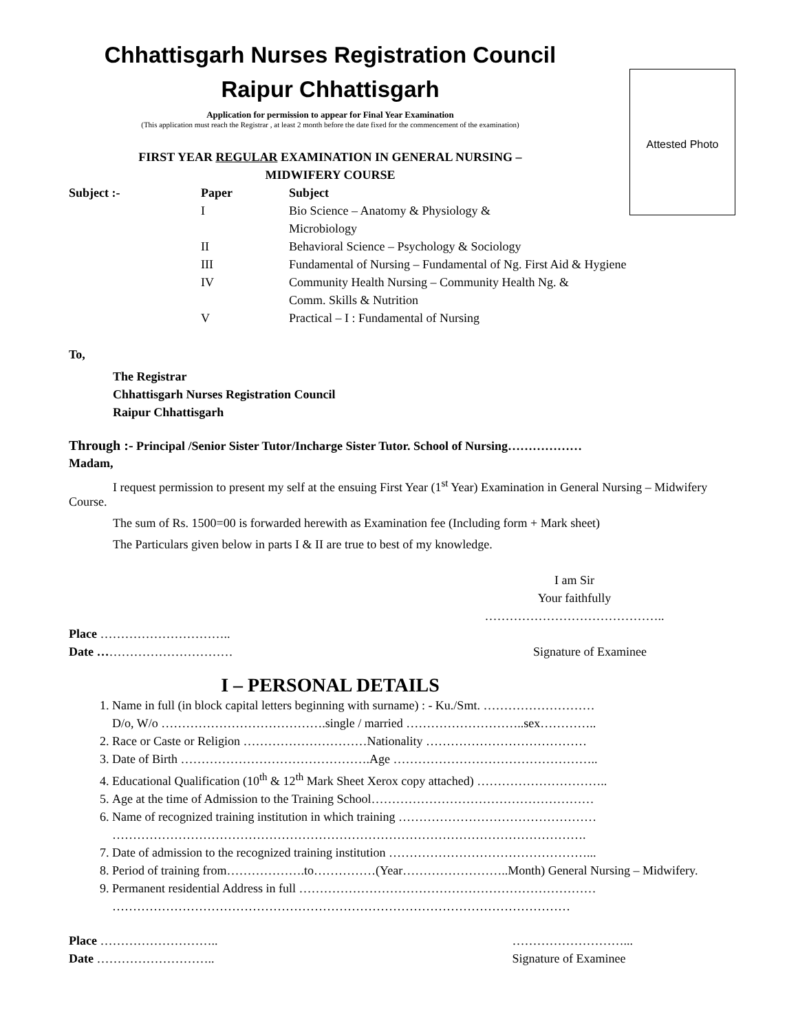Attested Photo
Chhattisgarh Nurses Registration Council
Raipur Chhattisgarh
Application for permission to appear for Final Year Examination
(This application must reach the Registrar , at least 2 month before the date fixed for the commencement of the examination)
FIRST YEAR REGULAR EXAMINATION IN GENERAL NURSING –
MIDWIFERY COURSE
| Subject :- | Paper | Subject |
| | I | Bio Science – Anatomy & Physiology & Microbiology |
| | II | Behavioral Science – Psychology & Sociology |
| | III | Fundamental of Nursing – Fundamental of Ng. First Aid & Hygiene |
| | IV | Community Health Nursing – Community Health Ng. & Comm. Skills & Nutrition |
| | V | Practical – I : Fundamental of Nursing |
To,
The Registrar
Chhattisgarh Nurses Registration Council
Raipur Chhattisgarh
Through :- Principal /Senior Sister Tutor/Incharge Sister Tutor. School of Nursing………………
Madam,
I request permission to present my self at the ensuing First Year (1<sup>st</sup> Year) Examination in General Nursing – Midwifery Course.
The sum of Rs. 1500=00 is forwarded herewith as Examination fee (Including form + Mark sheet)
The Particulars given below in parts I & II are true to best of my knowledge.
I am Sir
Your faithfully
……………………………………..
Place …………………………..
Date ……………………………
Signature of Examinee
I – PERSONAL DETAILS
1. Name in full (in block capital letters beginning with surname) : - Ku./Smt. ………………………
D/o, W/o ………………………………….single / married ………………………..sex…………..
2. Race or Caste or Religion …………………………Nationality …………………………………
3. Date of Birth ……………………………………….Age …………………………………………..
4. Educational Qualification (10<sup>th</sup> & 12<sup>th</sup> Mark Sheet Xerox copy attached) …………………………..
5. Age at the time of Admission to the Training School………………………………………………
6. Name of recognized training institution in which training …………………………………………
…………………………………………………………………………………………………….
7. Date of admission to the recognized training institution …………………………………………...
8. Period of training from……………….to……………(Year……………………..Month) General Nursing – Midwifery.
9. Permanent residential Address in full ………………………………………………………………
…………………………………………………………………………………………………
Place ………………………..
Date ………………………..
………………………...
Signature of Examinee